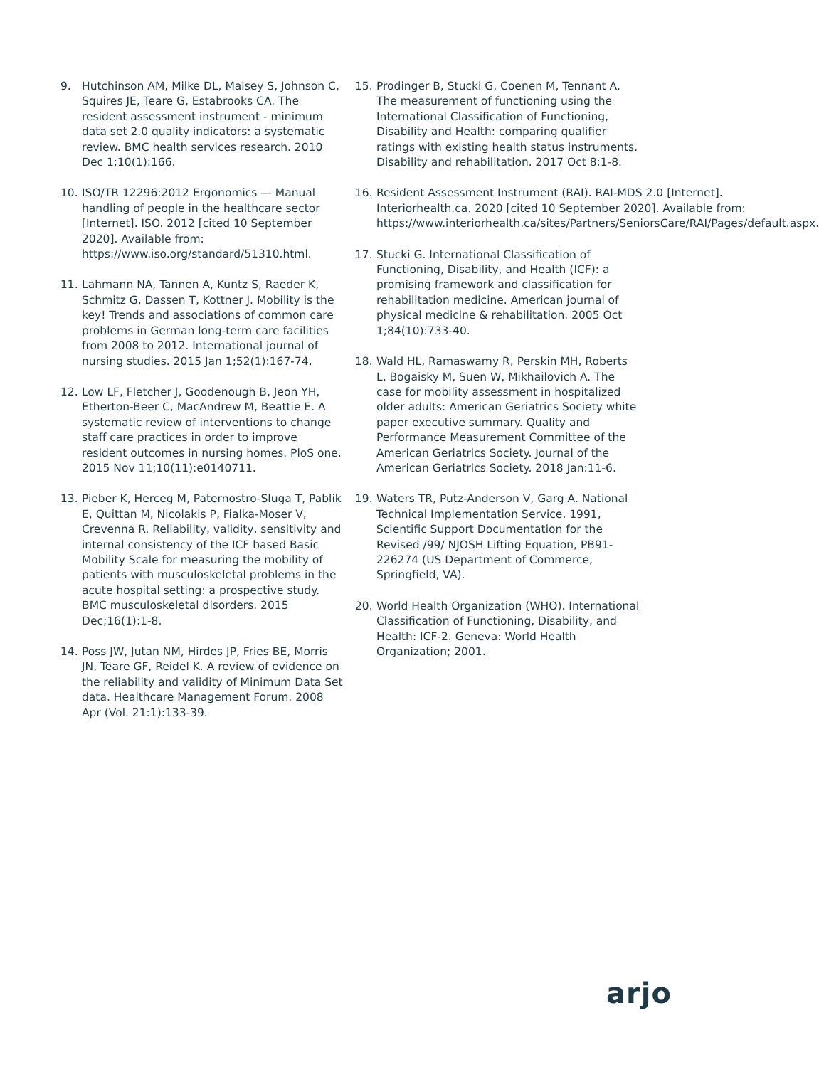9. Hutchinson AM, Milke DL, Maisey S, Johnson C, Squires JE, Teare G, Estabrooks CA. The resident assessment instrument - minimum data set 2.0 quality indicators: a systematic review. BMC health services research. 2010 Dec 1;10(1):166.
10. ISO/TR 12296:2012 Ergonomics — Manual handling of people in the healthcare sector [Internet]. ISO. 2012 [cited 10 September 2020]. Available from: https://www.iso.org/standard/51310.html.
11. Lahmann NA, Tannen A, Kuntz S, Raeder K, Schmitz G, Dassen T, Kottner J. Mobility is the key! Trends and associations of common care problems in German long-term care facilities from 2008 to 2012. International journal of nursing studies. 2015 Jan 1;52(1):167-74.
12. Low LF, Fletcher J, Goodenough B, Jeon YH, Etherton-Beer C, MacAndrew M, Beattie E. A systematic review of interventions to change staff care practices in order to improve resident outcomes in nursing homes. PloS one. 2015 Nov 11;10(11):e0140711.
13. Pieber K, Herceg M, Paternostro-Sluga T, Pablik E, Quittan M, Nicolakis P, Fialka-Moser V, Crevenna R. Reliability, validity, sensitivity and internal consistency of the ICF based Basic Mobility Scale for measuring the mobility of patients with musculoskeletal problems in the acute hospital setting: a prospective study. BMC musculoskeletal disorders. 2015 Dec;16(1):1-8.
14. Poss JW, Jutan NM, Hirdes JP, Fries BE, Morris JN, Teare GF, Reidel K. A review of evidence on the reliability and validity of Minimum Data Set data. Healthcare Management Forum. 2008 Apr (Vol. 21:1):133-39.
15. Prodinger B, Stucki G, Coenen M, Tennant A. The measurement of functioning using the International Classification of Functioning, Disability and Health: comparing qualifier ratings with existing health status instruments. Disability and rehabilitation. 2017 Oct 8:1-8.
16. Resident Assessment Instrument (RAI). RAI-MDS 2.0 [Internet]. Interiorhealth.ca. 2020 [cited 10 September 2020]. Available from: https://www.interiorhealth.ca/sites/Partners/SeniorsCare/RAI/Pages/default.aspx.
17. Stucki G. International Classification of Functioning, Disability, and Health (ICF): a promising framework and classification for rehabilitation medicine. American journal of physical medicine & rehabilitation. 2005 Oct 1;84(10):733-40.
18. Wald HL, Ramaswamy R, Perskin MH, Roberts L, Bogaisky M, Suen W, Mikhailovich A. The case for mobility assessment in hospitalized older adults: American Geriatrics Society white paper executive summary. Quality and Performance Measurement Committee of the American Geriatrics Society. Journal of the American Geriatrics Society. 2018 Jan:11-6.
19. Waters TR, Putz-Anderson V, Garg A. National Technical Implementation Service. 1991, Scientific Support Documentation for the Revised /99/ NJOSH Lifting Equation, PB91-226274 (US Department of Commerce, Springfield, VA).
20. World Health Organization (WHO). International Classification of Functioning, Disability, and Health: ICF-2. Geneva: World Health Organization; 2001.
arjo